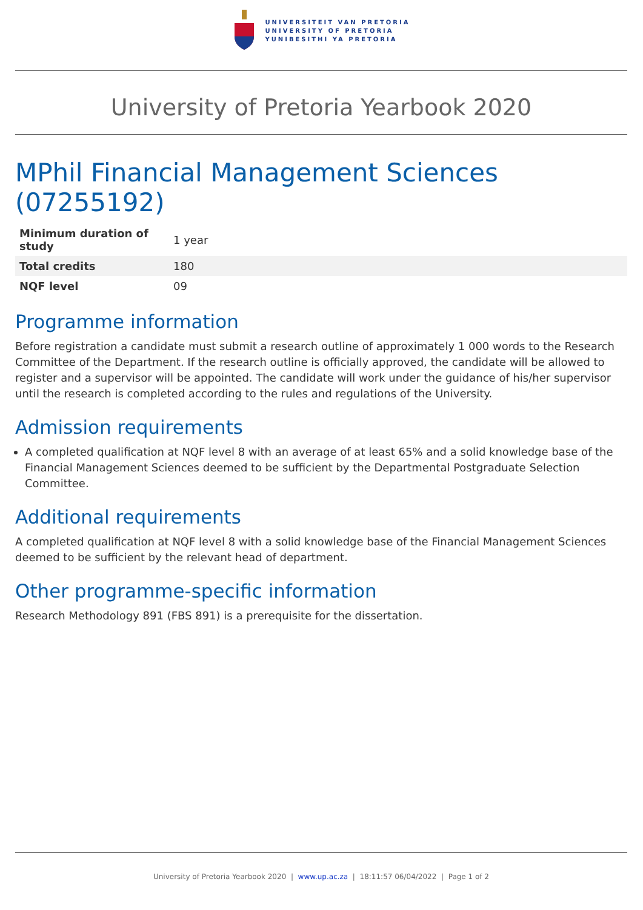UNIVERSITEIT VAN PRETORIA
UNIVERSITY OF PRETORIA
YUNIBESITHI YA PRETORIA
University of Pretoria Yearbook 2020
MPhil Financial Management Sciences (07255192)
| Minimum duration of study | 1 year |
| Total credits | 180 |
| NQF level | 09 |
Programme information
Before registration a candidate must submit a research outline of approximately 1 000 words to the Research Committee of the Department. If the research outline is officially approved, the candidate will be allowed to register and a supervisor will be appointed. The candidate will work under the guidance of his/her supervisor until the research is completed according to the rules and regulations of the University.
Admission requirements
A completed qualification at NQF level 8 with an average of at least 65% and a solid knowledge base of the Financial Management Sciences deemed to be sufficient by the Departmental Postgraduate Selection Committee.
Additional requirements
A completed qualification at NQF level 8 with a solid knowledge base of the Financial Management Sciences deemed to be sufficient by the relevant head of department.
Other programme-specific information
Research Methodology 891 (FBS 891) is a prerequisite for the dissertation.
University of Pretoria Yearbook 2020 | www.up.ac.za | 18:11:57 06/04/2022 | Page 1 of 2